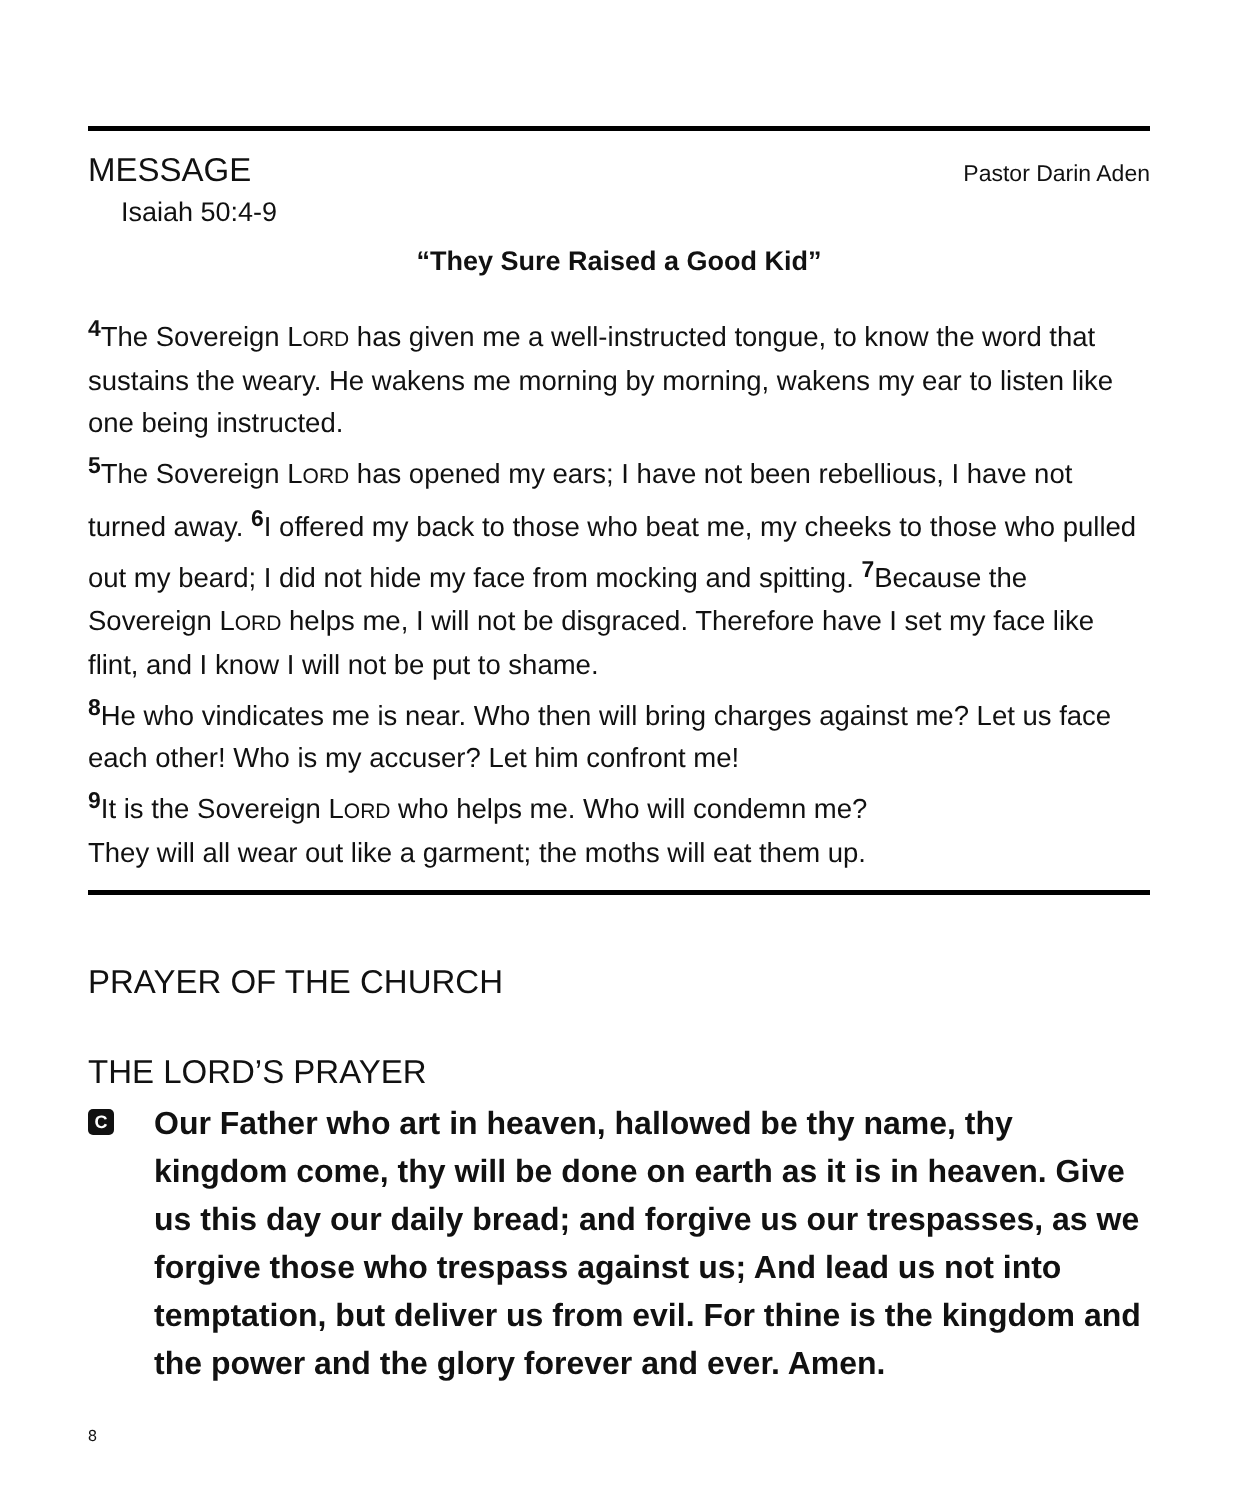MESSAGE
Pastor Darin Aden
Isaiah 50:4-9
“They Sure Raised a Good Kid”
<sup>4</sup> The Sovereign LORD has given me a well-instructed tongue, to know the word that sustains the weary. He wakens me morning by morning, wakens my ear to listen like one being instructed.
<sup>5</sup> The Sovereign LORD has opened my ears; I have not been rebellious, I have not turned away. <sup>6</sup>I offered my back to those who beat me, my cheeks to those who pulled out my beard; I did not hide my face from mocking and spitting. <sup>7</sup>Because the Sovereign LORD helps me, I will not be disgraced. Therefore have I set my face like flint, and I know I will not be put to shame.
<sup>8</sup>He who vindicates me is near. Who then will bring charges against me? Let us face each other! Who is my accuser? Let him confront me!
<sup>9</sup> It is the Sovereign LORD who helps me. Who will condemn me?
They will all wear out like a garment; the moths will eat them up.
PRAYER OF THE CHURCH
THE LORD’S PRAYER
C
Our Father who art in heaven, hallowed be thy name, thy kingdom come, thy will be done on earth as it is in heaven. Give us this day our daily bread; and forgive us our trespasses, as we forgive those who trespass against us; And lead us not into temptation, but deliver us from evil. For thine is the kingdom and the power and the glory forever and ever. Amen.
8